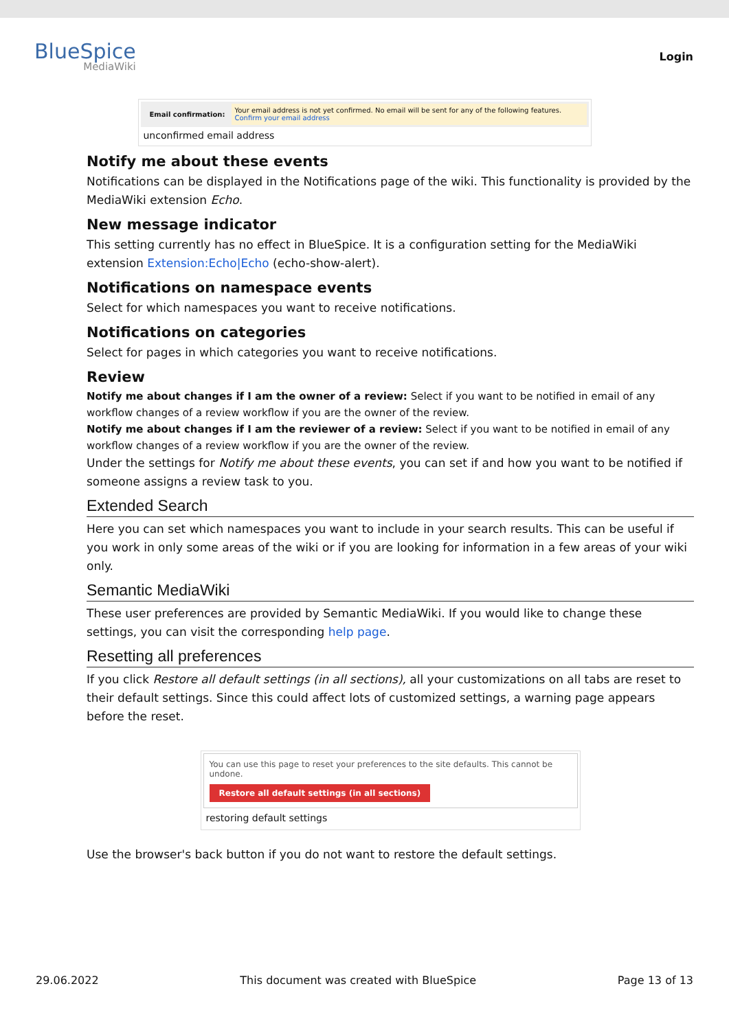BlueSpice
MediaWiki
Login
Email confirmation:
Your email address is not yet confirmed. No email will be sent for any of the following features.
Confirm your email address
unconfirmed email address
Notify me about these events
Notifications can be displayed in the Notifications page of the wiki. This functionality is provided by the MediaWiki extension Echo.
New message indicator
This setting currently has no effect in BlueSpice. It is a configuration setting for the MediaWiki extension Extension:Echo|Echo (echo-show-alert).
Notifications on namespace events
Select for which namespaces you want to receive notifications.
Notifications on categories
Select for pages in which categories you want to receive notifications.
Review
Notify me about changes if I am the owner of a review: Select if you want to be notified in email of any workflow changes of a review workflow if you are the owner of the review.
Notify me about changes if I am the reviewer of a review: Select if you want to be notified in email of any workflow changes of a review workflow if you are the owner of the review.
Under the settings for Notify me about these events, you can set if and how you want to be notified if someone assigns a review task to you.
Extended Search
Here you can set which namespaces you want to include in your search results. This can be useful if you work in only some areas of the wiki or if you are looking for information in a few areas of your wiki only.
Semantic MediaWiki
These user preferences are provided by Semantic MediaWiki. If you would like to change these settings, you can visit the corresponding help page.
Resetting all preferences
If you click Restore all default settings (in all sections), all your customizations on all tabs are reset to their default settings. Since this could affect lots of customized settings, a warning page appears before the reset.
You can use this page to reset your preferences to the site defaults. This cannot be undone.
Restore all default settings (in all sections)
restoring default settings
Use the browser's back button if you do not want to restore the default settings.
29.06.2022 This document was created with BlueSpice Page 13 of 13